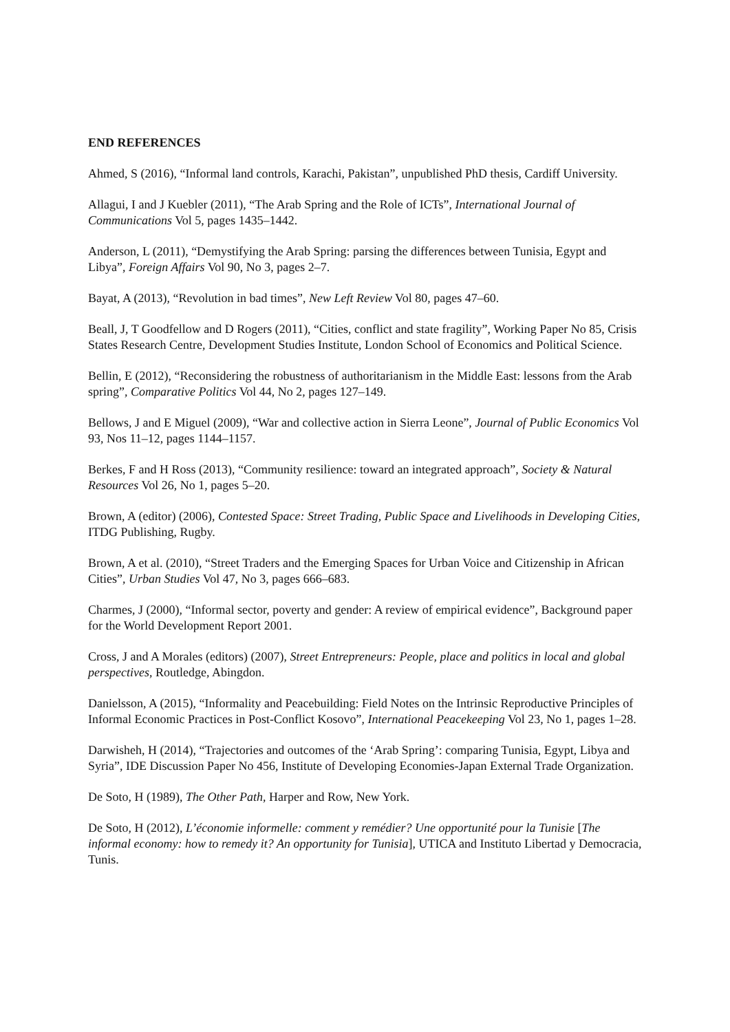END REFERENCES
Ahmed, S (2016), “Informal land controls, Karachi, Pakistan”, unpublished PhD thesis, Cardiff University.
Allagui, I and J Kuebler (2011), “The Arab Spring and the Role of ICTs”, International Journal of Communications Vol 5, pages 1435–1442.
Anderson, L (2011), “Demystifying the Arab Spring: parsing the differences between Tunisia, Egypt and Libya”, Foreign Affairs Vol 90, No 3, pages 2–7.
Bayat, A (2013), “Revolution in bad times”, New Left Review Vol 80, pages 47–60.
Beall, J, T Goodfellow and D Rogers (2011), “Cities, conflict and state fragility”, Working Paper No 85, Crisis States Research Centre, Development Studies Institute, London School of Economics and Political Science.
Bellin, E (2012), “Reconsidering the robustness of authoritarianism in the Middle East: lessons from the Arab spring”, Comparative Politics Vol 44, No 2, pages 127–149.
Bellows, J and E Miguel (2009), “War and collective action in Sierra Leone”, Journal of Public Economics Vol 93, Nos 11–12, pages 1144–1157.
Berkes, F and H Ross (2013), “Community resilience: toward an integrated approach”, Society & Natural Resources Vol 26, No 1, pages 5–20.
Brown, A (editor) (2006), Contested Space: Street Trading, Public Space and Livelihoods in Developing Cities, ITDG Publishing, Rugby.
Brown, A et al. (2010), “Street Traders and the Emerging Spaces for Urban Voice and Citizenship in African Cities”, Urban Studies Vol 47, No 3, pages 666–683.
Charmes, J (2000), “Informal sector, poverty and gender: A review of empirical evidence”, Background paper for the World Development Report 2001.
Cross, J and A Morales (editors) (2007), Street Entrepreneurs: People, place and politics in local and global perspectives, Routledge, Abingdon.
Danielsson, A (2015), “Informality and Peacebuilding: Field Notes on the Intrinsic Reproductive Principles of Informal Economic Practices in Post-Conflict Kosovo”, International Peacekeeping Vol 23, No 1, pages 1–28.
Darwisheh, H (2014), “Trajectories and outcomes of the ‘Arab Spring’: comparing Tunisia, Egypt, Libya and Syria”, IDE Discussion Paper No 456, Institute of Developing Economies-Japan External Trade Organization.
De Soto, H (1989), The Other Path, Harper and Row, New York.
De Soto, H (2012), L’économie informelle: comment y remédier? Une opportunité pour la Tunisie [The informal economy: how to remedy it? An opportunity for Tunisia], UTICA and Instituto Libertad y Democracia, Tunis.